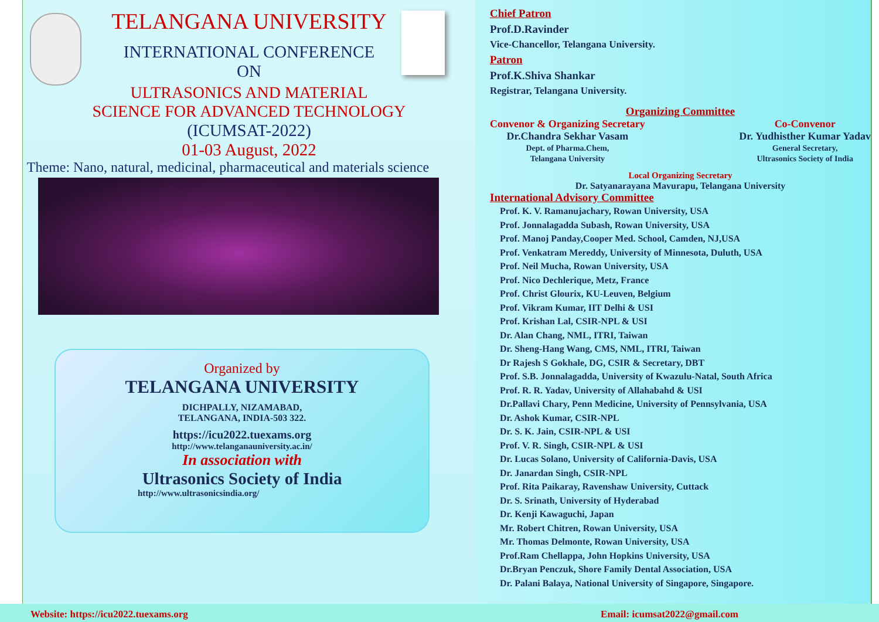TELANGANA UNIVERSITY
INTERNATIONAL CONFERENCE
ON
ULTRASONICS AND MATERIAL
SCIENCE FOR ADVANCED TECHNOLOGY
(ICUMSAT-2022)
01-03 August, 2022
Theme: Nano, natural, medicinal, pharmaceutical and materials science
Organized by
TELANGANA UNIVERSITY
DICHPALLY, NIZAMABAD,
TELANGANA, INDIA-503 322.
https://icu2022.tuexams.org
http://www.telanganauniversity.ac.in/
In association with
Ultrasonics Society of India
http://www.ultrasonicsindia.org/
Chief Patron
Prof.D.Ravinder
Vice-Chancellor, Telangana University.
Patron
Prof.K.Shiva Shankar
Registrar, Telangana University.
Organizing Committee
Convenor & Organizing Secretary
Dr.Chandra Sekhar Vasam
Dept. of Pharma.Chem,
Telangana University
Co-Convenor
Dr. Yudhisther Kumar Yadav
General Secretary,
Ultrasonics Society of India
Local Organizing Secretary
Dr. Satyanarayana Mavurapu, Telangana University
International Advisory Committee
Prof. K. V. Ramanujachary, Rowan University, USA
Prof. Jonnalagadda Subash, Rowan University, USA
Prof. Manoj Panday,Cooper Med. School, Camden, NJ,USA
Prof. Venkatram Mereddy, University of Minnesota, Duluth, USA
Prof. Neil Mucha, Rowan University, USA
Prof. Nico Dechlerique, Metz, France
Prof. Christ Glourix, KU-Leuven, Belgium
Prof. Vikram Kumar, IIT Delhi & USI
Prof. Krishan Lal, CSIR-NPL & USI
Dr. Alan Chang, NML, ITRI, Taiwan
Dr. Sheng-Hang Wang, CMS, NML, ITRI, Taiwan
Dr Rajesh S Gokhale, DG, CSIR & Secretary, DBT
Prof. S.B. Jonnalagadda, University of Kwazulu-Natal, South Africa
Prof. R. R. Yadav, University of Allahabahd & USI
Dr.Pallavi Chary, Penn Medicine, University of Pennsylvania, USA
Dr. Ashok Kumar, CSIR-NPL
Dr. S. K. Jain, CSIR-NPL & USI
Prof. V. R. Singh, CSIR-NPL & USI
Dr. Lucas Solano, University of California-Davis, USA
Dr. Janardan Singh, CSIR-NPL
Prof. Rita Paikaray, Ravenshaw University, Cuttack
Dr. S. Srinath, University of Hyderabad
Dr. Kenji Kawaguchi, Japan
Mr. Robert Chitren, Rowan University, USA
Mr. Thomas Delmonte, Rowan University, USA
Prof.Ram Chellappa, John Hopkins University, USA
Dr.Bryan Penczuk, Shore Family Dental Association, USA
Dr. Palani Balaya, National University of Singapore, Singapore.
Website: https://icu2022.tuexams.org Email: icumsat2022@gmail.com